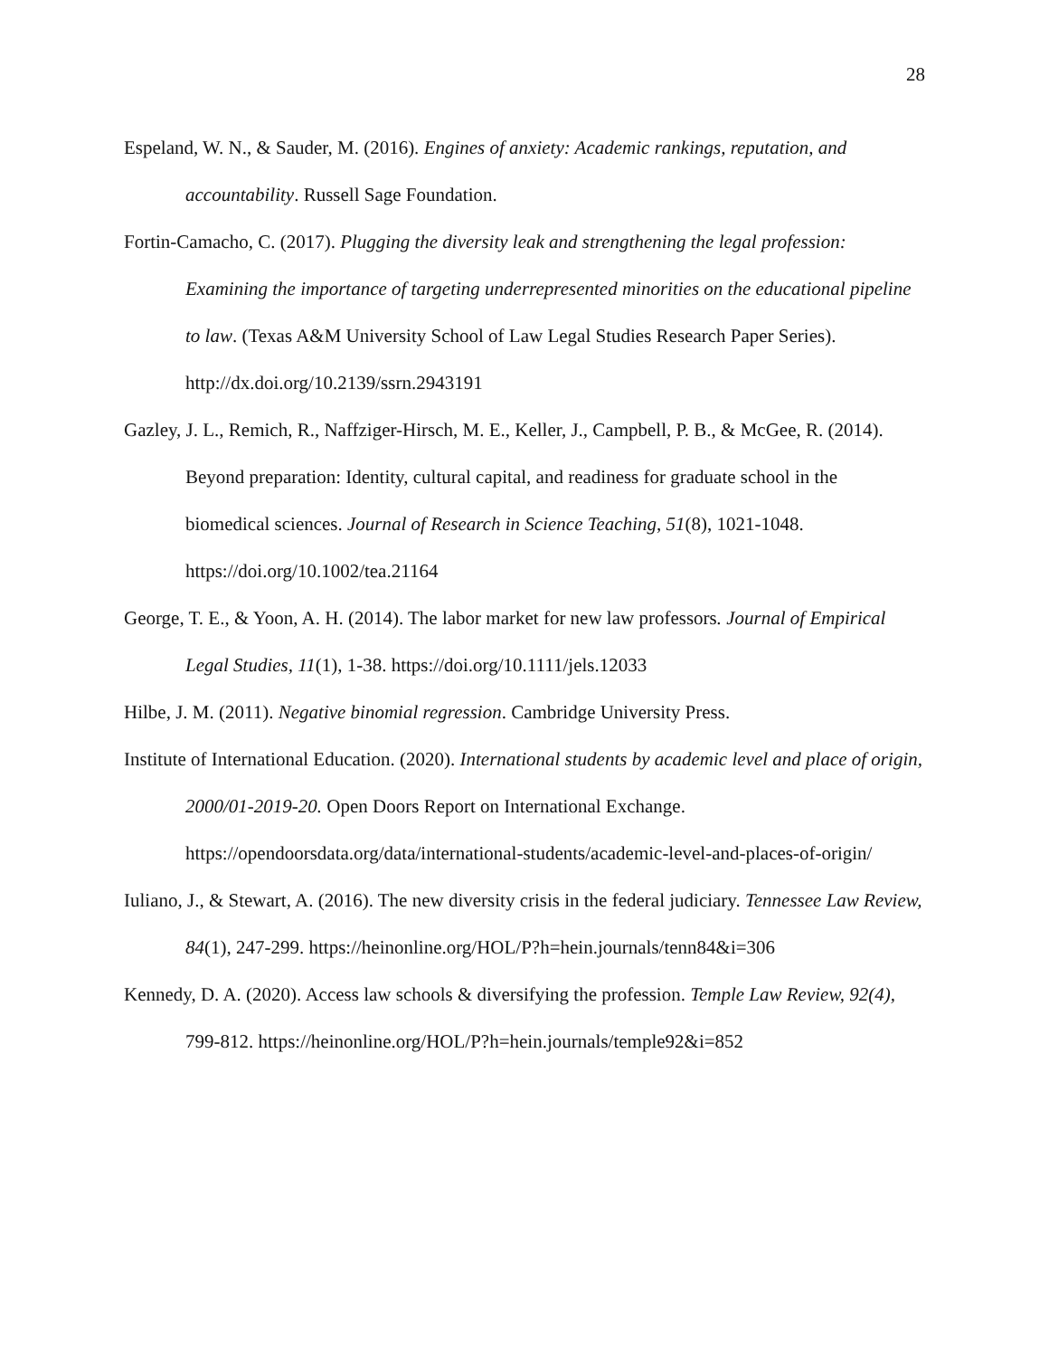28
Espeland, W. N., & Sauder, M. (2016). Engines of anxiety: Academic rankings, reputation, and accountability. Russell Sage Foundation.
Fortin-Camacho, C. (2017). Plugging the diversity leak and strengthening the legal profession: Examining the importance of targeting underrepresented minorities on the educational pipeline to law. (Texas A&M University School of Law Legal Studies Research Paper Series). http://dx.doi.org/10.2139/ssrn.2943191
Gazley, J. L., Remich, R., Naffziger-Hirsch, M. E., Keller, J., Campbell, P. B., & McGee, R. (2014). Beyond preparation: Identity, cultural capital, and readiness for graduate school in the biomedical sciences. Journal of Research in Science Teaching, 51(8), 1021-1048. https://doi.org/10.1002/tea.21164
George, T. E., & Yoon, A. H. (2014). The labor market for new law professors. Journal of Empirical Legal Studies, 11(1), 1-38. https://doi.org/10.1111/jels.12033
Hilbe, J. M. (2011). Negative binomial regression. Cambridge University Press.
Institute of International Education. (2020). International students by academic level and place of origin, 2000/01-2019-20. Open Doors Report on International Exchange. https://opendoorsdata.org/data/international-students/academic-level-and-places-of-origin/
Iuliano, J., & Stewart, A. (2016). The new diversity crisis in the federal judiciary. Tennessee Law Review, 84(1), 247-299. https://heinonline.org/HOL/P?h=hein.journals/tenn84&i=306
Kennedy, D. A. (2020). Access law schools & diversifying the profession. Temple Law Review, 92(4), 799-812. https://heinonline.org/HOL/P?h=hein.journals/temple92&i=852